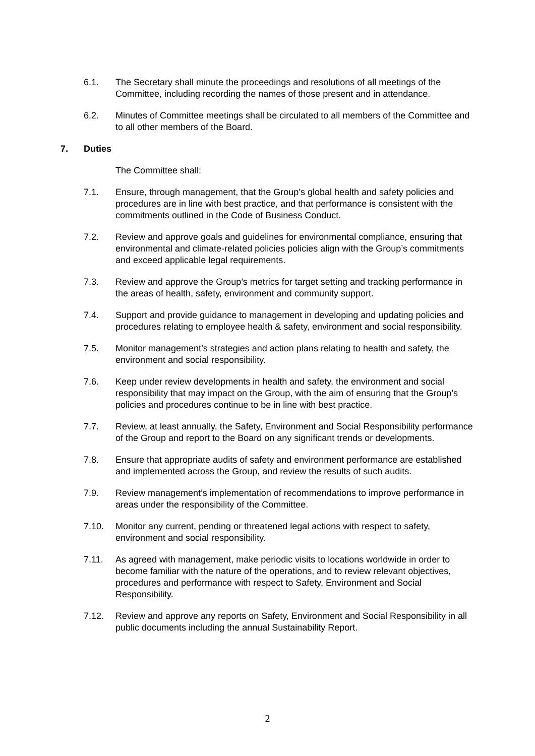6.1. The Secretary shall minute the proceedings and resolutions of all meetings of the Committee, including recording the names of those present and in attendance.
6.2. Minutes of Committee meetings shall be circulated to all members of the Committee and to all other members of the Board.
7. Duties
The Committee shall:
7.1. Ensure, through management, that the Group’s global health and safety policies and procedures are in line with best practice, and that performance is consistent with the commitments outlined in the Code of Business Conduct.
7.2. Review and approve goals and guidelines for environmental compliance, ensuring that environmental and climate-related policies policies align with the Group’s commitments and exceed applicable legal requirements.
7.3. Review and approve the Group’s metrics for target setting and tracking performance in the areas of health, safety, environment and community support.
7.4. Support and provide guidance to management in developing and updating policies and procedures relating to employee health & safety, environment and social responsibility.
7.5. Monitor management’s strategies and action plans relating to health and safety, the environment and social responsibility.
7.6. Keep under review developments in health and safety, the environment and social responsibility that may impact on the Group, with the aim of ensuring that the Group’s policies and procedures continue to be in line with best practice.
7.7. Review, at least annually, the Safety, Environment and Social Responsibility performance of the Group and report to the Board on any significant trends or developments.
7.8. Ensure that appropriate audits of safety and environment performance are established and implemented across the Group, and review the results of such audits.
7.9. Review management’s implementation of recommendations to improve performance in areas under the responsibility of the Committee.
7.10. Monitor any current, pending or threatened legal actions with respect to safety, environment and social responsibility.
7.11. As agreed with management, make periodic visits to locations worldwide in order to become familiar with the nature of the operations, and to review relevant objectives, procedures and performance with respect to Safety, Environment and Social Responsibility.
7.12. Review and approve any reports on Safety, Environment and Social Responsibility in all public documents including the annual Sustainability Report.
2